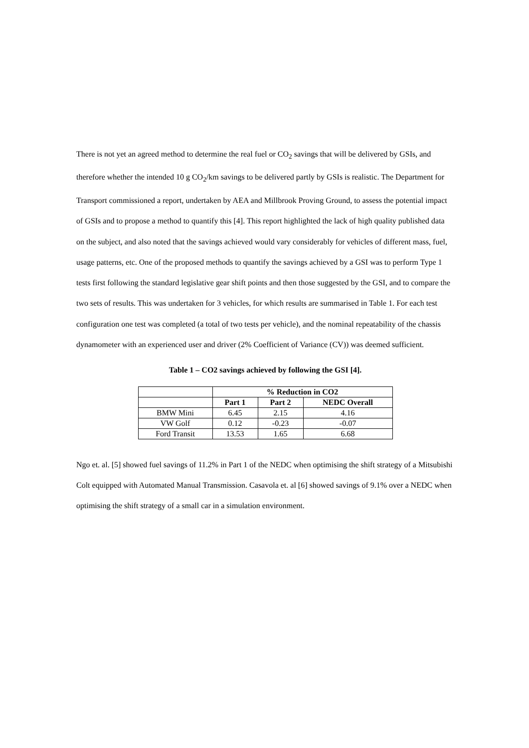There is not yet an agreed method to determine the real fuel or CO<sub>2</sub> savings that will be delivered by GSIs, and therefore whether the intended 10 g CO<sub>2</sub>/km savings to be delivered partly by GSIs is realistic. The Department for Transport commissioned a report, undertaken by AEA and Millbrook Proving Ground, to assess the potential impact of GSIs and to propose a method to quantify this [4]. This report highlighted the lack of high quality published data on the subject, and also noted that the savings achieved would vary considerably for vehicles of different mass, fuel, usage patterns, etc. One of the proposed methods to quantify the savings achieved by a GSI was to perform Type 1 tests first following the standard legislative gear shift points and then those suggested by the GSI, and to compare the two sets of results. This was undertaken for 3 vehicles, for which results are summarised in Table 1. For each test configuration one test was completed (a total of two tests per vehicle), and the nominal repeatability of the chassis dynamometer with an experienced user and driver (2% Coefficient of Variance (CV)) was deemed sufficient.
Table 1 – CO2 savings achieved by following the GSI [4].
| | % Reduction in CO2 | | |
| --- | --- | --- | --- |
| | Part 1 | Part 2 | NEDC Overall |
| BMW Mini | 6.45 | 2.15 | 4.16 |
| VW Golf | 0.12 | -0.23 | -0.07 |
| Ford Transit | 13.53 | 1.65 | 6.68 |
Ngo et. al. [5] showed fuel savings of 11.2% in Part 1 of the NEDC when optimising the shift strategy of a Mitsubishi Colt equipped with Automated Manual Transmission. Casavola et. al [6] showed savings of 9.1% over a NEDC when optimising the shift strategy of a small car in a simulation environment.